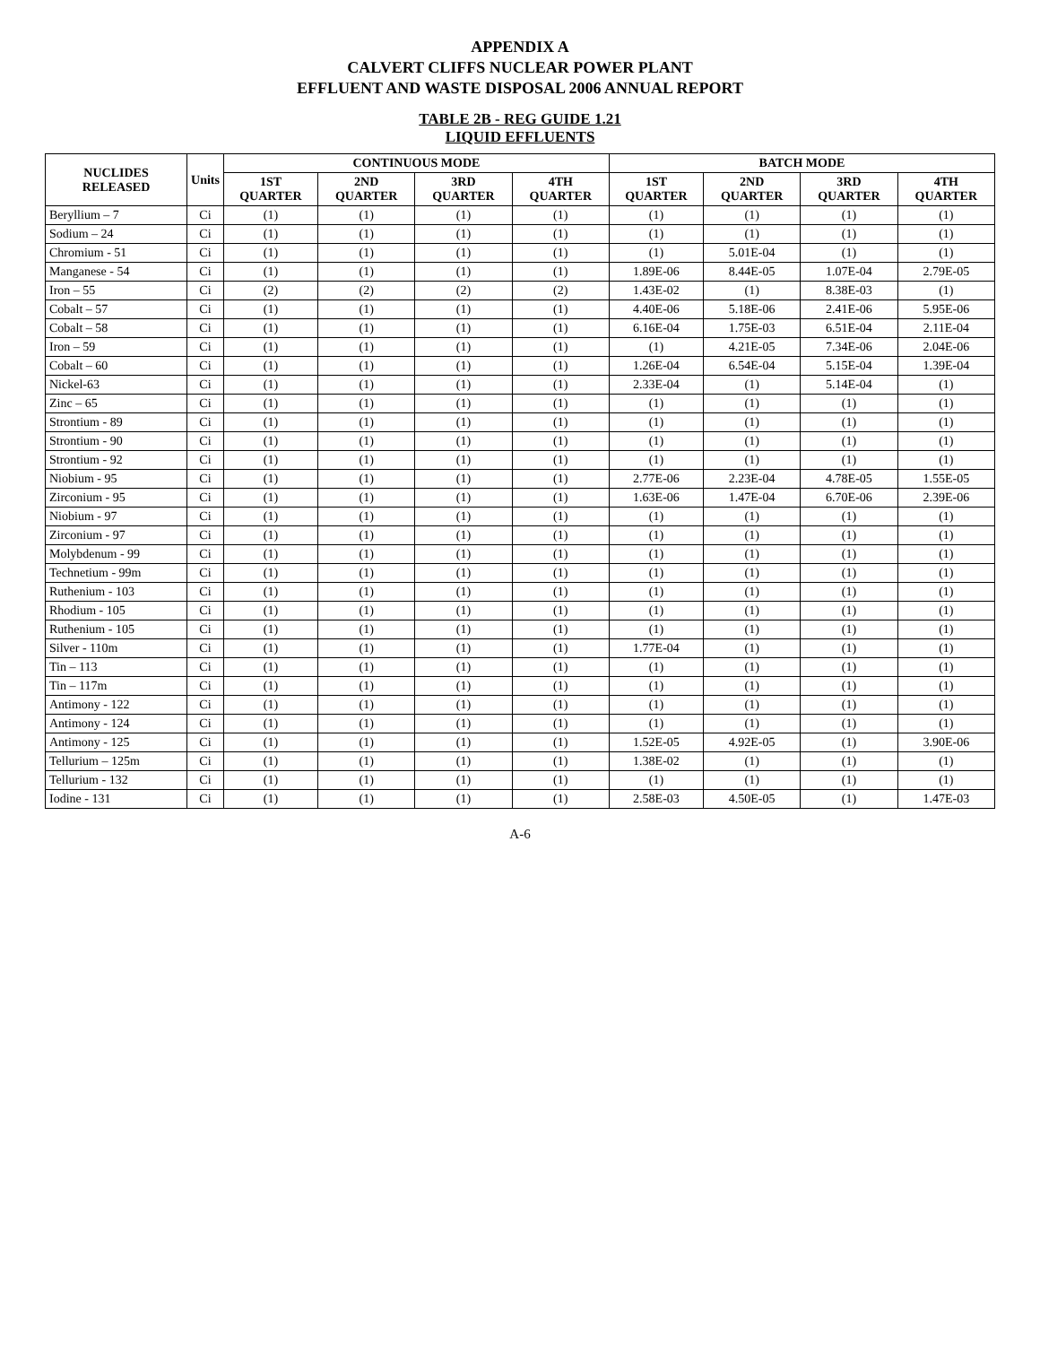APPENDIX A
CALVERT CLIFFS NUCLEAR POWER PLANT
EFFLUENT AND WASTE DISPOSAL 2006 ANNUAL REPORT
TABLE 2B - REG GUIDE 1.21
LIQUID EFFLUENTS
| NUCLIDES RELEASED | Units | CONTINUOUS MODE | | | | BATCH MODE | | | |
| --- | --- | --- | --- | --- | --- | --- | --- | --- | --- |
| | | 1ST QUARTER | 2ND QUARTER | 3RD QUARTER | 4TH QUARTER | 1ST QUARTER | 2ND QUARTER | 3RD QUARTER | 4TH QUARTER |
| Beryllium – 7 | Ci | (1) | (1) | (1) | (1) | (1) | (1) | (1) | (1) |
| Sodium – 24 | Ci | (1) | (1) | (1) | (1) | (1) | (1) | (1) | (1) |
| Chromium - 51 | Ci | (1) | (1) | (1) | (1) | (1) | 5.01E-04 | (1) | (1) |
| Manganese - 54 | Ci | (1) | (1) | (1) | (1) | 1.89E-06 | 8.44E-05 | 1.07E-04 | 2.79E-05 |
| Iron – 55 | Ci | (2) | (2) | (2) | (2) | 1.43E-02 | (1) | 8.38E-03 | (1) |
| Cobalt – 57 | Ci | (1) | (1) | (1) | (1) | 4.40E-06 | 5.18E-06 | 2.41E-06 | 5.95E-06 |
| Cobalt – 58 | Ci | (1) | (1) | (1) | (1) | 6.16E-04 | 1.75E-03 | 6.51E-04 | 2.11E-04 |
| Iron – 59 | Ci | (1) | (1) | (1) | (1) | (1) | 4.21E-05 | 7.34E-06 | 2.04E-06 |
| Cobalt – 60 | Ci | (1) | (1) | (1) | (1) | 1.26E-04 | 6.54E-04 | 5.15E-04 | 1.39E-04 |
| Nickel-63 | Ci | (1) | (1) | (1) | (1) | 2.33E-04 | (1) | 5.14E-04 | (1) |
| Zinc – 65 | Ci | (1) | (1) | (1) | (1) | (1) | (1) | (1) | (1) |
| Strontium - 89 | Ci | (1) | (1) | (1) | (1) | (1) | (1) | (1) | (1) |
| Strontium - 90 | Ci | (1) | (1) | (1) | (1) | (1) | (1) | (1) | (1) |
| Strontium - 92 | Ci | (1) | (1) | (1) | (1) | (1) | (1) | (1) | (1) |
| Niobium - 95 | Ci | (1) | (1) | (1) | (1) | 2.77E-06 | 2.23E-04 | 4.78E-05 | 1.55E-05 |
| Zirconium - 95 | Ci | (1) | (1) | (1) | (1) | 1.63E-06 | 1.47E-04 | 6.70E-06 | 2.39E-06 |
| Niobium - 97 | Ci | (1) | (1) | (1) | (1) | (1) | (1) | (1) | (1) |
| Zirconium - 97 | Ci | (1) | (1) | (1) | (1) | (1) | (1) | (1) | (1) |
| Molybdenum - 99 | Ci | (1) | (1) | (1) | (1) | (1) | (1) | (1) | (1) |
| Technetium - 99m | Ci | (1) | (1) | (1) | (1) | (1) | (1) | (1) | (1) |
| Ruthenium - 103 | Ci | (1) | (1) | (1) | (1) | (1) | (1) | (1) | (1) |
| Rhodium - 105 | Ci | (1) | (1) | (1) | (1) | (1) | (1) | (1) | (1) |
| Ruthenium - 105 | Ci | (1) | (1) | (1) | (1) | (1) | (1) | (1) | (1) |
| Silver - 110m | Ci | (1) | (1) | (1) | (1) | 1.77E-04 | (1) | (1) | (1) |
| Tin – 113 | Ci | (1) | (1) | (1) | (1) | (1) | (1) | (1) | (1) |
| Tin – 117m | Ci | (1) | (1) | (1) | (1) | (1) | (1) | (1) | (1) |
| Antimony - 122 | Ci | (1) | (1) | (1) | (1) | (1) | (1) | (1) | (1) |
| Antimony - 124 | Ci | (1) | (1) | (1) | (1) | (1) | (1) | (1) | (1) |
| Antimony - 125 | Ci | (1) | (1) | (1) | (1) | 1.52E-05 | 4.92E-05 | (1) | 3.90E-06 |
| Tellurium – 125m | Ci | (1) | (1) | (1) | (1) | 1.38E-02 | (1) | (1) | (1) |
| Tellurium - 132 | Ci | (1) | (1) | (1) | (1) | (1) | (1) | (1) | (1) |
| Iodine - 131 | Ci | (1) | (1) | (1) | (1) | 2.58E-03 | 4.50E-05 | (1) | 1.47E-03 |
A-6